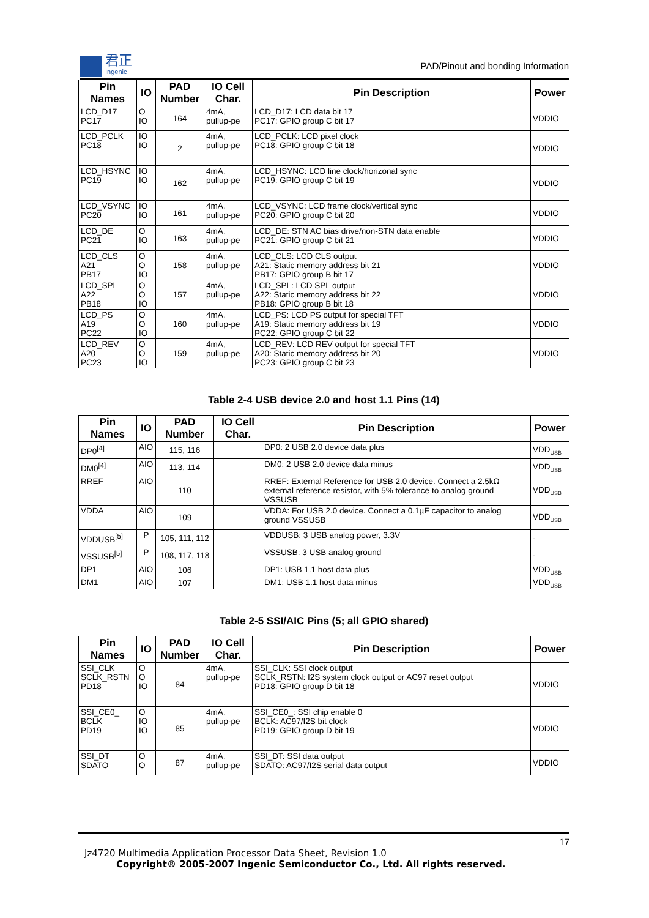君正
Ingenic
PAD/Pinout and bonding Information
| Pin Names | IO | PAD Number | IO Cell Char. | Pin Description | Power |
| --- | --- | --- | --- | --- | --- |
| LCD_D17 PC17 | O IO | 164 | 4mA, pullup-pe | LCD_D17: LCD data bit 17 PC17: GPIO group C bit 17 | VDDIO |
| LCD_PCLK PC18 | IO IO | 2 | 4mA, pullup-pe | LCD_PCLK: LCD pixel clock PC18: GPIO group C bit 18 | VDDIO |
| LCD_HSYNC PC19 | IO IO | 162 | 4mA, pullup-pe | LCD_HSYNC: LCD line clock/horizonal sync PC19: GPIO group C bit 19 | VDDIO |
| LCD_VSYNC PC20 | IO IO | 161 | 4mA, pullup-pe | LCD_VSYNC: LCD frame clock/vertical sync PC20: GPIO group C bit 20 | VDDIO |
| LCD_DE PC21 | O IO | 163 | 4mA, pullup-pe | LCD_DE: STN AC bias drive/non-STN data enable PC21: GPIO group C bit 21 | VDDIO |
| LCD_CLS A21 PB17 | O O IO | 158 | 4mA, pullup-pe | LCD_CLS: LCD CLS output A21: Static memory address bit 21 PB17: GPIO group B bit 17 | VDDIO |
| LCD_SPL A22 PB18 | O O IO | 157 | 4mA, pullup-pe | LCD_SPL: LCD SPL output A22: Static memory address bit 22 PB18: GPIO group B bit 18 | VDDIO |
| LCD_PS A19 PC22 | O O IO | 160 | 4mA, pullup-pe | LCD_PS: LCD PS output for special TFT A19: Static memory address bit 19 PC22: GPIO group C bit 22 | VDDIO |
| LCD_REV A20 PC23 | O O IO | 159 | 4mA, pullup-pe | LCD_REV: LCD REV output for special TFT A20: Static memory address bit 20 PC23: GPIO group C bit 23 | VDDIO |
Table 2-4 USB device 2.0 and host 1.1 Pins (14)
| Pin Names | IO | PAD Number | IO Cell Char. | Pin Description | Power |
| --- | --- | --- | --- | --- | --- |
| DP0<sup>[4]</sup> | AIO | 115, 116 | | DP0: 2 USB 2.0 device data plus | VDD<sub>USB</sub> |
| DM0<sup>[4]</sup> | AIO | 113, 114 | | DM0: 2 USB 2.0 device data minus | VDD<sub>USB</sub> |
| RREF | AIO | 110 | | RREF: External Reference for USB 2.0 device. Connect a 2.5kΩ external reference resistor, with 5% tolerance to analog ground VSSUSB | VDD<sub>USB</sub> |
| VDDA | AIO | 109 | | VDDA: For USB 2.0 device. Connect a 0.1µF capacitor to analog ground VSSUSB | VDD<sub>USB</sub> |
| VDDUSB<sup>[5]</sup> | P | 105, 111, 112 | | VDDUSB: 3 USB analog power, 3.3V | - |
| VSSUSB<sup>[5]</sup> | P | 108, 117, 118 | | VSSUSB: 3 USB analog ground | - |
| DP1 | AIO | 106 | | DP1: USB 1.1 host data plus | VDD<sub>USB</sub> |
| DM1 | AIO | 107 | | DM1: USB 1.1 host data minus | VDD<sub>USB</sub> |
Table 2-5 SSI/AIC Pins (5; all GPIO shared)
| Pin Names | IO | PAD Number | IO Cell Char. | Pin Description | Power |
| --- | --- | --- | --- | --- | --- |
| SSI_CLK SCLK_RSTN PD18 | O O IO | 84 | 4mA, pullup-pe | SSI_CLK: SSI clock output SCLK_RSTN: I2S system clock output or AC97 reset output PD18: GPIO group D bit 18 | VDDIO |
| SSI_CE0_ BCLK PD19 | O IO IO | 85 | 4mA, pullup-pe | SSI_CE0_: SSI chip enable 0 BCLK: AC97/I2S bit clock PD19: GPIO group D bit 19 | VDDIO |
| SSI_DT SDATO | O O | 87 | 4mA, pullup-pe | SSI_DT: SSI data output SDATO: AC97/I2S serial data output | VDDIO |
17
Jz4720 Multimedia Application Processor Data Sheet, Revision 1.0
Copyright® 2005-2007 Ingenic Semiconductor Co., Ltd. All rights reserved.